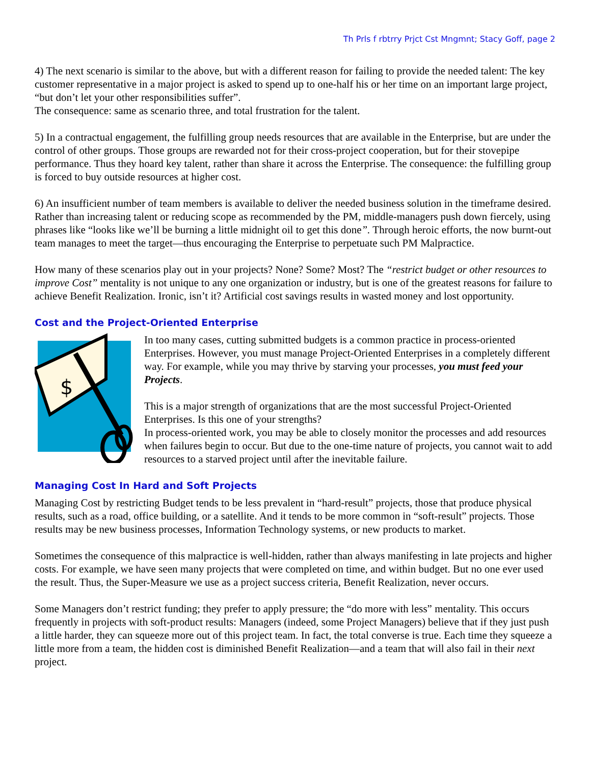Th Prls f rbtrry Prjct Cst Mngmnt; Stacy Goff, page 2
4) The next scenario is similar to the above, but with a different reason for failing to provide the needed talent: The key customer representative in a major project is asked to spend up to one-half his or her time on an important large project, “but don’t let your other responsibilities suffer”.
The consequence: same as scenario three, and total frustration for the talent.
5) In a contractual engagement, the fulfilling group needs resources that are available in the Enterprise, but are under the control of other groups. Those groups are rewarded not for their cross-project cooperation, but for their stovepipe performance. Thus they hoard key talent, rather than share it across the Enterprise. The consequence: the fulfilling group is forced to buy outside resources at higher cost.
6) An insufficient number of team members is available to deliver the needed business solution in the timeframe desired. Rather than increasing talent or reducing scope as recommended by the PM, middle-managers push down fiercely, using phrases like “looks like we’ll be burning a little midnight oil to get this done”. Through heroic efforts, the now burnt-out team manages to meet the target—thus encouraging the Enterprise to perpetuate such PM Malpractice.
How many of these scenarios play out in your projects? None? Some? Most? The “restrict budget or other resources to improve Cost” mentality is not unique to any one organization or industry, but is one of the greatest reasons for failure to achieve Benefit Realization. Ironic, isn’t it? Artificial cost savings results in wasted money and lost opportunity.
Cost and the Project-Oriented Enterprise
$
In too many cases, cutting submitted budgets is a common practice in process-oriented Enterprises. However, you must manage Project-Oriented Enterprises in a completely different way. For example, while you may thrive by starving your processes, you must feed your Projects.
This is a major strength of organizations that are the most successful Project-Oriented Enterprises. Is this one of your strengths?
In process-oriented work, you may be able to closely monitor the processes and add resources when failures begin to occur. But due to the one-time nature of projects, you cannot wait to add resources to a starved project until after the inevitable failure.
Managing Cost In Hard and Soft Projects
Managing Cost by restricting Budget tends to be less prevalent in “hard-result” projects, those that produce physical results, such as a road, office building, or a satellite. And it tends to be more common in “soft-result” projects. Those results may be new business processes, Information Technology systems, or new products to market.
Sometimes the consequence of this malpractice is well-hidden, rather than always manifesting in late projects and higher costs. For example, we have seen many projects that were completed on time, and within budget. But no one ever used the result. Thus, the Super-Measure we use as a project success criteria, Benefit Realization, never occurs.
Some Managers don’t restrict funding; they prefer to apply pressure; the “do more with less” mentality. This occurs frequently in projects with soft-product results: Managers (indeed, some Project Managers) believe that if they just push a little harder, they can squeeze more out of this project team. In fact, the total converse is true. Each time they squeeze a little more from a team, the hidden cost is diminished Benefit Realization—and a team that will also fail in their next project.